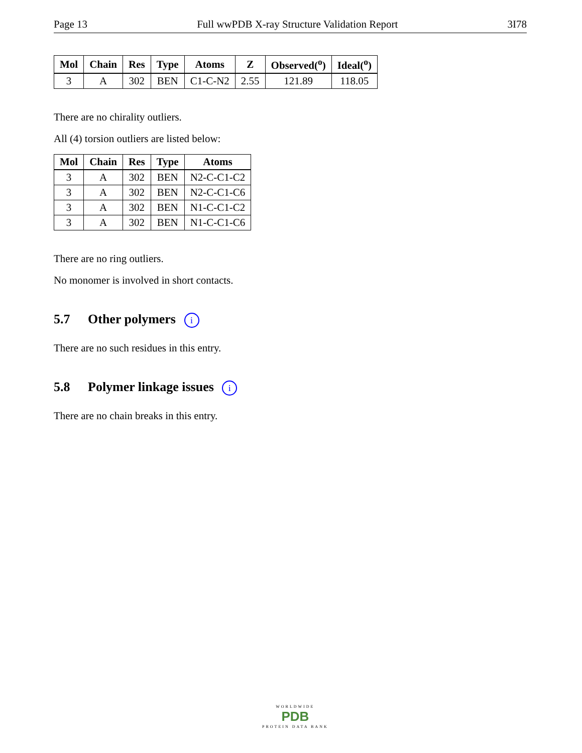Page 13 Full wwPDB X-ray Structure Validation Report 3I78
| Mol | Chain | Res | Type | Atoms | Z | Observed(<sup>o</sup>) | Ideal(<sup>o</sup>) |
| --- | --- | --- | --- | --- | --- | --- | --- |
| 3 | A | 302 | BEN | C1-C-N2 | 2.55 | 121.89 | 118.05 |
There are no chirality outliers.
All (4) torsion outliers are listed below:
| Mol | Chain | Res | Type | Atoms |
| --- | --- | --- | --- | --- |
| 3 | A | 302 | BEN | N2-C-C1-C2 |
| 3 | A | 302 | BEN | N2-C-C1-C6 |
| 3 | A | 302 | BEN | N1-C-C1-C2 |
| 3 | A | 302 | BEN | N1-C-C1-C6 |
There are no ring outliers.
No monomer is involved in short contacts.
5.7 Other polymers i
There are no such residues in this entry.
5.8 Polymer linkage issues i
There are no chain breaks in this entry.
WORLDWIDE
PDB
PROTEIN DATA BANK